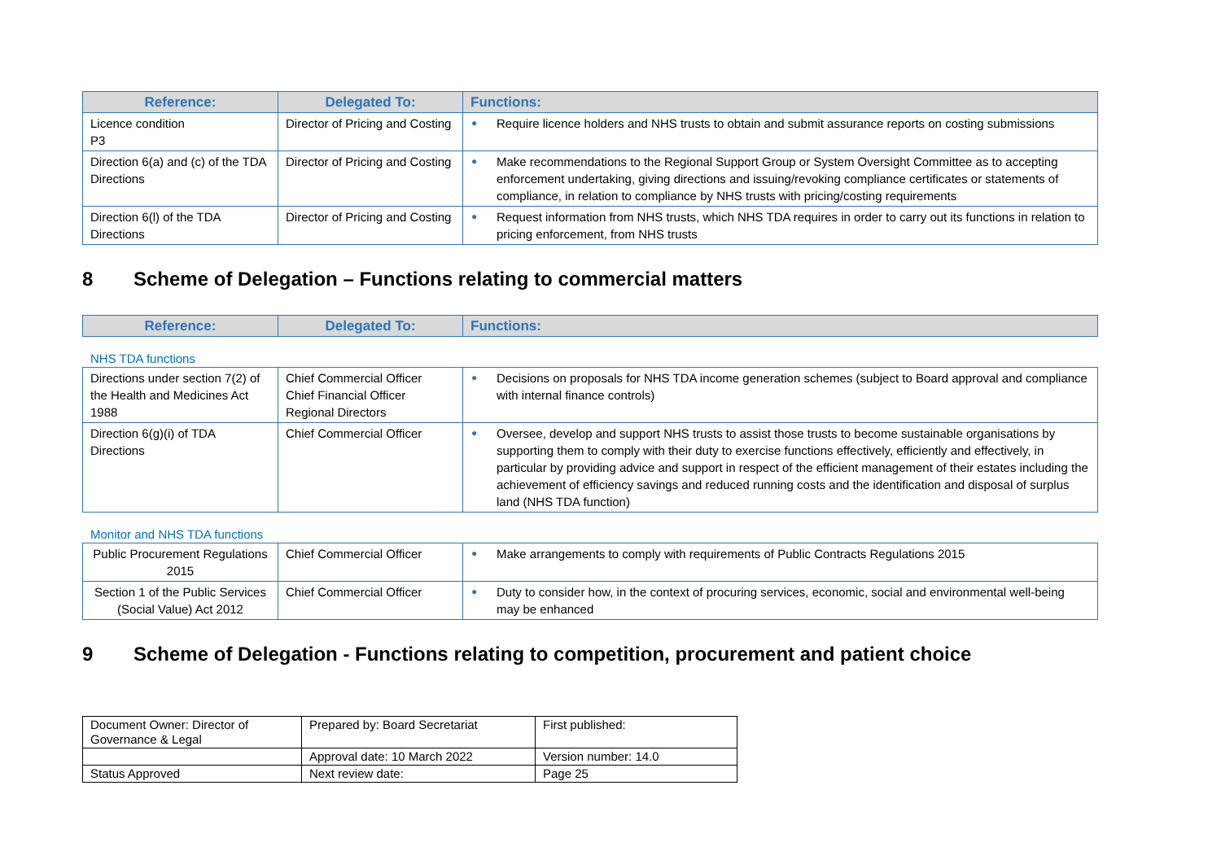| Reference: | Delegated To: | Functions: |
| --- | --- | --- |
| Licence condition P3 | Director of Pricing and Costing | ● Require licence holders and NHS trusts to obtain and submit assurance reports on costing submissions |
| Direction 6(a) and (c) of the TDA Directions | Director of Pricing and Costing | ● Make recommendations to the Regional Support Group or System Oversight Committee as to accepting enforcement undertaking, giving directions and issuing/revoking compliance certificates or statements of compliance, in relation to compliance by NHS trusts with pricing/costing requirements |
| Direction 6(l) of the TDA Directions | Director of Pricing and Costing | ● Request information from NHS trusts, which NHS TDA requires in order to carry out its functions in relation to pricing enforcement, from NHS trusts |
8 Scheme of Delegation – Functions relating to commercial matters
| Reference: | Delegated To: | Functions: |
| --- | --- | --- |
NHS TDA functions
| Directions under section 7(2) of the Health and Medicines Act 1988 | Chief Commercial Officer Chief Financial Officer Regional Directors | ● Decisions on proposals for NHS TDA income generation schemes (subject to Board approval and compliance with internal finance controls) |
| Direction 6(g)(i) of TDA Directions | Chief Commercial Officer | ● Oversee, develop and support NHS trusts to assist those trusts to become sustainable organisations by supporting them to comply with their duty to exercise functions effectively, efficiently and effectively, in particular by providing advice and support in respect of the efficient management of their estates including the achievement of efficiency savings and reduced running costs and the identification and disposal of surplus land (NHS TDA function) |
Monitor and NHS TDA functions
| Public Procurement Regulations 2015 | Chief Commercial Officer | ● Make arrangements to comply with requirements of Public Contracts Regulations 2015 |
| Section 1 of the Public Services (Social Value) Act 2012 | Chief Commercial Officer | ● Duty to consider how, in the context of procuring services, economic, social and environmental well-being may be enhanced |
9 Scheme of Delegation - Functions relating to competition, procurement and patient choice
| Document Owner: Director of Governance & Legal | Prepared by: Board Secretariat | First published: |
| | Approval date: 10 March 2022 | Version number: 14.0 |
| Status Approved | Next review date: | Page 25 |